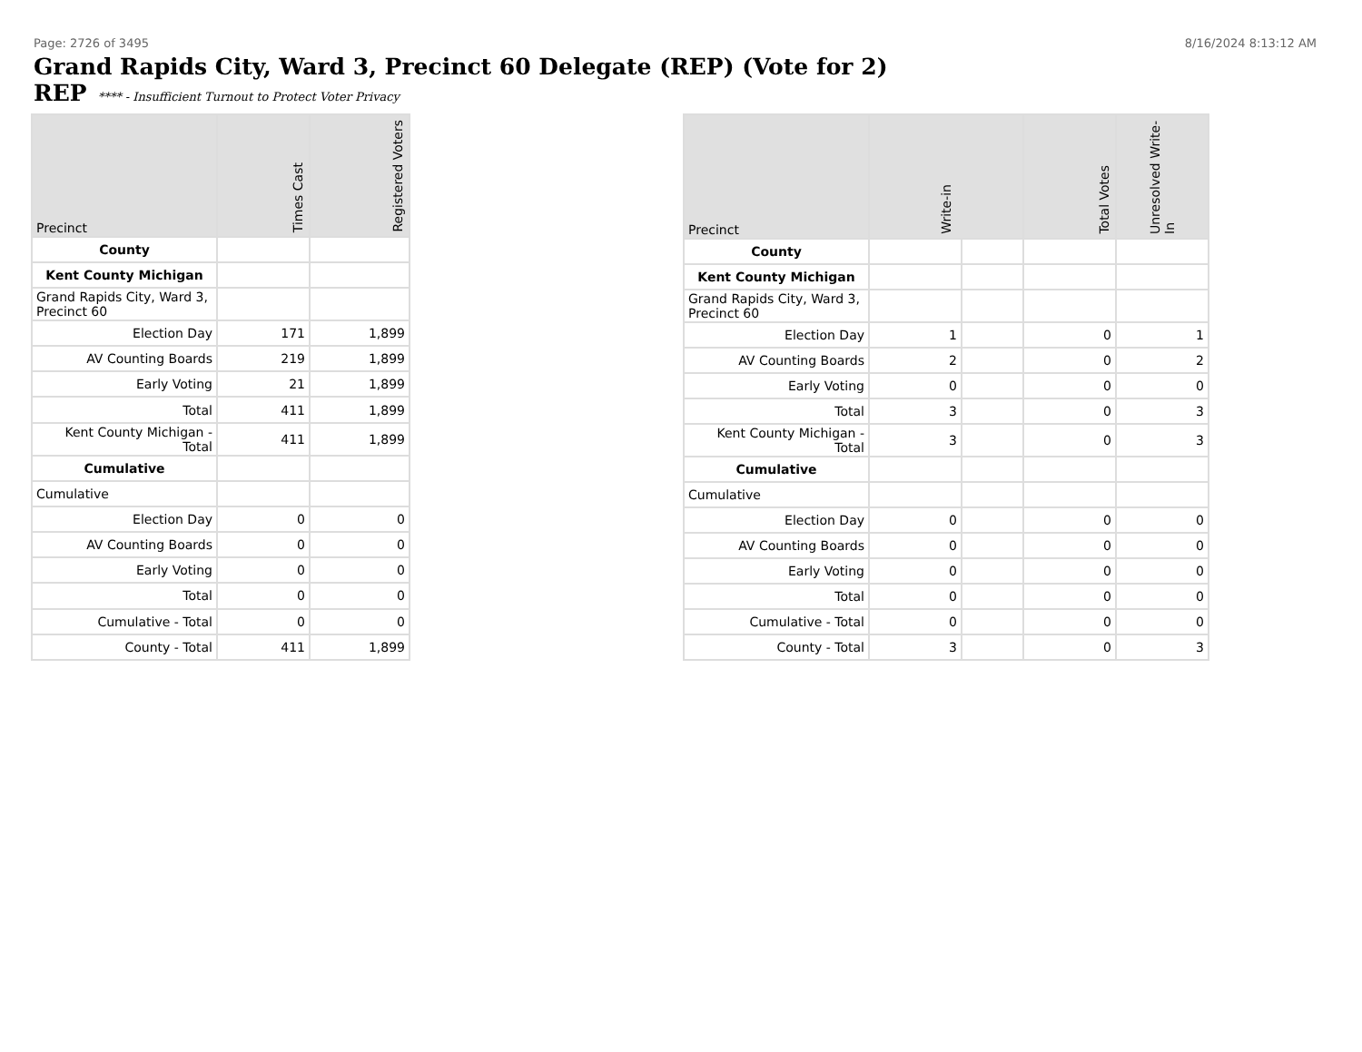Page: 2726 of 3495 8/16/2024 8:13:12 AM
Grand Rapids City, Ward 3, Precinct 60 Delegate (REP) (Vote for 2)
REP **** - Insufficient Turnout to Protect Voter Privacy
| Precinct | Times Cast | Registered Voters |
| --- | --- | --- |
| County | | |
| Kent County Michigan | | |
| Grand Rapids City, Ward 3, Precinct 60 | | |
| Election Day | 171 | 1,899 |
| AV Counting Boards | 219 | 1,899 |
| Early Voting | 21 | 1,899 |
| Total | 411 | 1,899 |
| Kent County Michigan - Total | 411 | 1,899 |
| Cumulative | | |
| Cumulative | | |
| Election Day | 0 | 0 |
| AV Counting Boards | 0 | 0 |
| Early Voting | 0 | 0 |
| Total | 0 | 0 |
| Cumulative - Total | 0 | 0 |
| County - Total | 411 | 1,899 |
| Precinct | Write-in | | Total Votes | Unresolved Write-In |
| --- | --- | --- | --- | --- |
| County | | | | |
| Kent County Michigan | | | | |
| Grand Rapids City, Ward 3, Precinct 60 | | | | |
| Election Day | 1 | | 0 | 1 |
| AV Counting Boards | 2 | | 0 | 2 |
| Early Voting | 0 | | 0 | 0 |
| Total | 3 | | 0 | 3 |
| Kent County Michigan - Total | 3 | | 0 | 3 |
| Cumulative | | | | |
| Cumulative | | | | |
| Election Day | 0 | | 0 | 0 |
| AV Counting Boards | 0 | | 0 | 0 |
| Early Voting | 0 | | 0 | 0 |
| Total | 0 | | 0 | 0 |
| Cumulative - Total | 0 | | 0 | 0 |
| County - Total | 3 | | 0 | 3 |